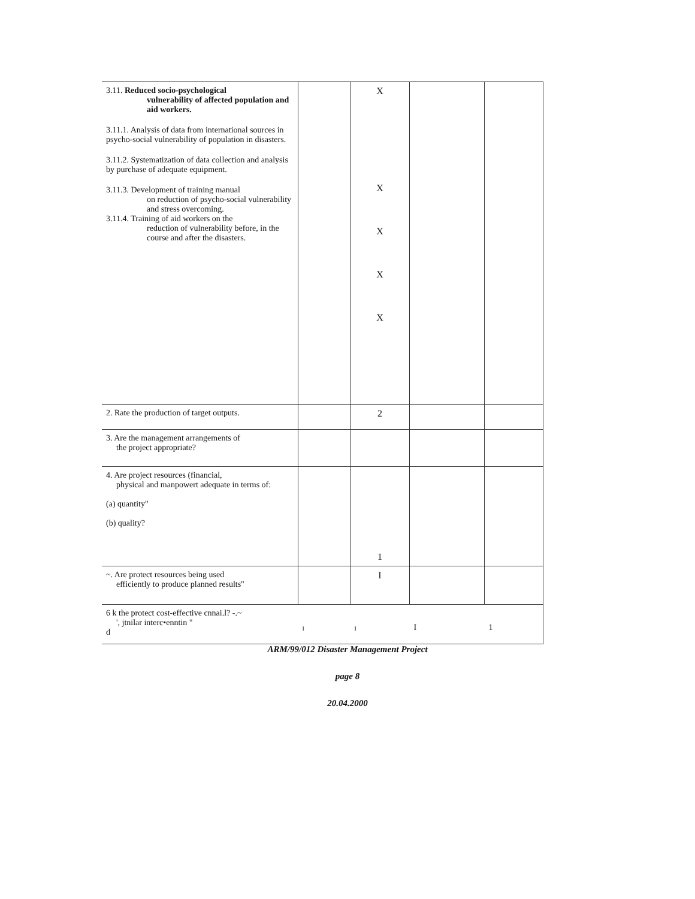| 3.11. Reduced socio-psychological vulnerability of affected population and aid workers. 3.11.1. Analysis of data from international sources in psycho-social vulnerability of population in disasters. 3.11.2. Systematization of data collection and analysis by purchase of adequate equipment. 3.11.3. Development of training manual on reduction of psycho-social vulnerability and stress overcoming. 3.11.4. Training of aid workers on the reduction of vulnerability before, in the course and after the disasters. | | X X X X X | | |
| 2. Rate the production of target outputs. | | 2 | | |
| 3. Are the management arrangements of the project appropriate? | | | | |
| 4. Are project resources (financial, physical and manpowert adequate in terms of: (a) quantity" (b) quality? | | 1 | | |
| ~. Are protect resources being used efficiently to produce planned results" | | I | | |
| 6 k the protect cost-effective cnnai.l? -.~ ', jtnilar interc•enntin " d | I | I | I | 1 |
ARM/99/012 Disaster Management Project
page 8
20.04.2000